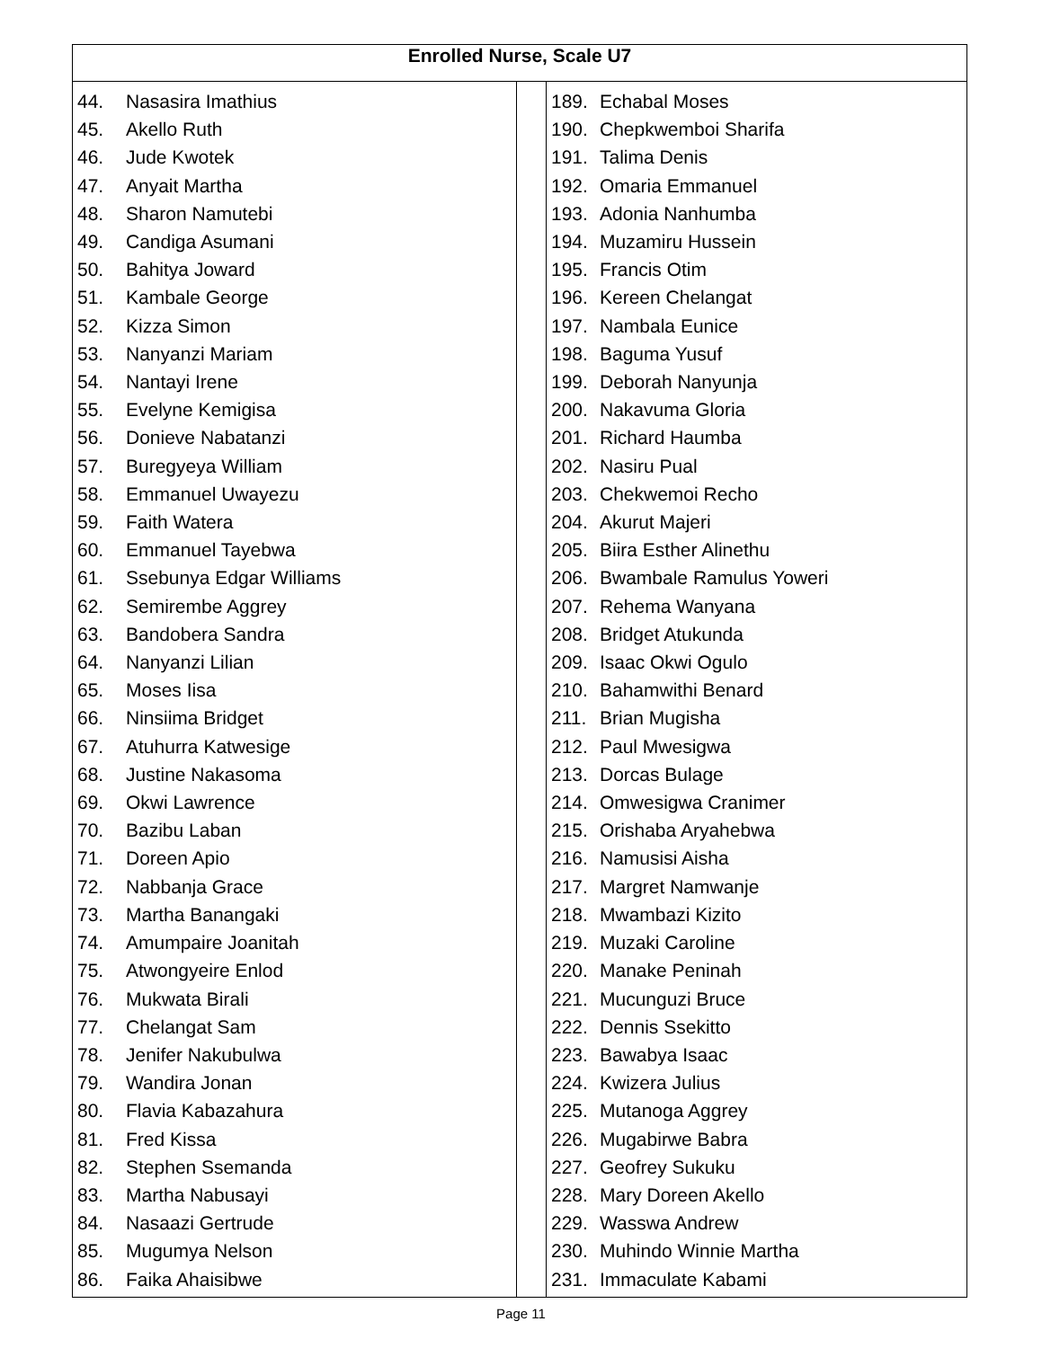| Enrolled Nurse, Scale U7 | | |
| --- | --- | --- |
| 44. Nasasira Imathius 45. Akello Ruth 46. Jude Kwotek 47. Anyait Martha 48. Sharon Namutebi 49. Candiga Asumani 50. Bahitya Joward 51. Kambale George 52. Kizza Simon 53. Nanyanzi Mariam 54. Nantayi Irene 55. Evelyne Kemigisa 56. Donieve Nabatanzi 57. Buregyeya William 58. Emmanuel Uwayezu 59. Faith Watera 60. Emmanuel Tayebwa 61. Ssebunya Edgar Williams 62. Semirembe Aggrey 63. Bandobera Sandra 64. Nanyanzi Lilian 65. Moses Iisa 66. Ninsiima Bridget 67. Atuhurra Katwesige 68. Justine Nakasoma 69. Okwi Lawrence 70. Bazibu Laban 71. Doreen Apio 72. Nabbanja Grace 73. Martha Banangaki 74. Amumpaire Joanitah 75. Atwongyeire Enlod 76. Mukwata Birali 77. Chelangat Sam 78. Jenifer Nakubulwa 79. Wandira Jonan 80. Flavia Kabazahura 81. Fred Kissa 82. Stephen Ssemanda 83. Martha Nabusayi 84. Nasaazi Gertrude 85. Mugumya Nelson 86. Faika Ahaisibwe | | 189. Echabal Moses 190. Chepkwemboi Sharifa 191. Talima Denis 192. Omaria Emmanuel 193. Adonia Nanhumba 194. Muzamiru Hussein 195. Francis Otim 196. Kereen Chelangat 197. Nambala Eunice 198. Baguma Yusuf 199. Deborah Nanyunja 200. Nakavuma Gloria 201. Richard Haumba 202. Nasiru Pual 203. Chekwemoi Recho 204. Akurut Majeri 205. Biira Esther Alinethu 206. Bwambale Ramulus Yoweri 207. Rehema Wanyana 208. Bridget Atukunda 209. Isaac Okwi Ogulo 210. Bahamwithi Benard 211. Brian Mugisha 212. Paul Mwesigwa 213. Dorcas Bulage 214. Omwesigwa Cranimer 215. Orishaba Aryahebwa 216. Namusisi Aisha 217. Margret Namwanje 218. Mwambazi Kizito 219. Muzaki Caroline 220. Manake Peninah 221. Mucunguzi Bruce 222. Dennis Ssekitto 223. Bawabya Isaac 224. Kwizera Julius 225. Mutanoga Aggrey 226. Mugabirwe Babra 227. Geofrey Sukuku 228. Mary Doreen Akello 229. Wasswa Andrew 230. Muhindo Winnie Martha 231. Immaculate Kabami |
Page 11